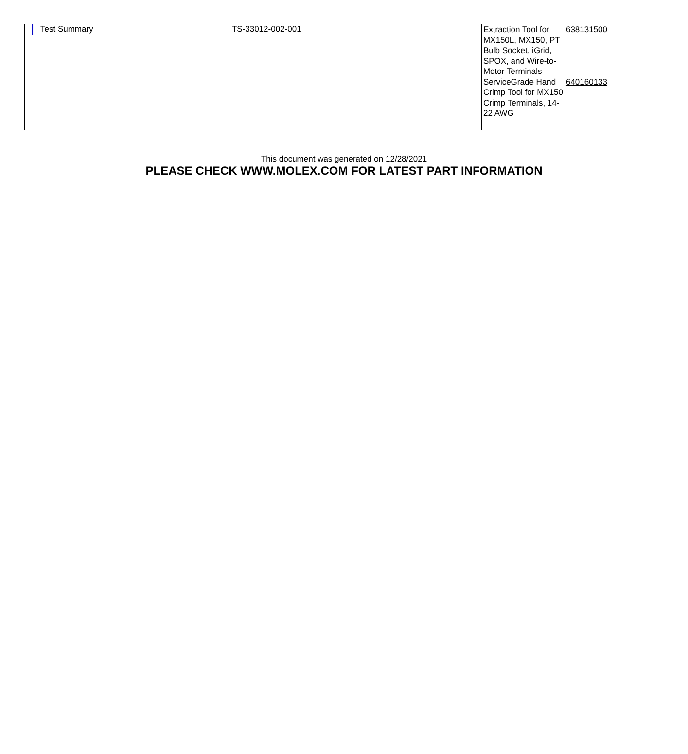Test Summary TS-33012-002-001
| Extraction Tool for MX150L, MX150, PT Bulb Socket, iGrid, SPOX, and Wire-to-Motor Terminals | 638131500 |
| ServiceGrade Hand Crimp Tool for MX150 Crimp Terminals, 14-22 AWG | 640160133 |
This document was generated on 12/28/2021
PLEASE CHECK WWW.MOLEX.COM FOR LATEST PART INFORMATION